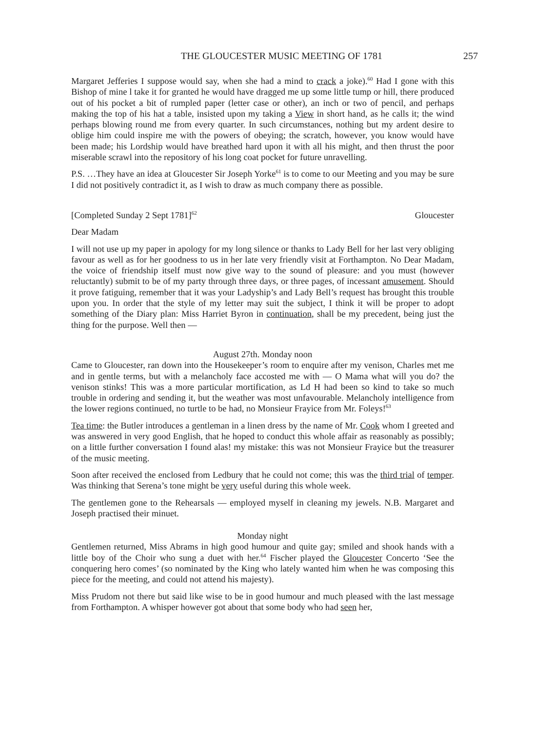THE GLOUCESTER MUSIC MEETING OF 1781 257
Margaret Jefferies I suppose would say, when she had a mind to crack a joke).<sup>60</sup> Had I gone with this Bishop of mine l take it for granted he would have dragged me up some little tump or hill, there produced out of his pocket a bit of rumpled paper (letter case or other), an inch or two of pencil, and perhaps making the top of his hat a table, insisted upon my taking a View in short hand, as he calls it; the wind perhaps blowing round me from every quarter. In such circumstances, nothing but my ardent desire to oblige him could inspire me with the powers of obeying; the scratch, however, you know would have been made; his Lordship would have breathed hard upon it with all his might, and then thrust the poor miserable scrawl into the repository of his long coat pocket for future unravelling.
P.S. …They have an idea at Gloucester Sir Joseph Yorke<sup>61</sup> is to come to our Meeting and you may be sure I did not positively contradict it, as I wish to draw as much company there as possible.
[Completed Sunday 2 Sept 1781]<sup>62</sup> Gloucester
Dear Madam
I will not use up my paper in apology for my long silence or thanks to Lady Bell for her last very obliging favour as well as for her goodness to us in her late very friendly visit at Forthampton. No Dear Madam, the voice of friendship itself must now give way to the sound of pleasure: and you must (however reluctantly) submit to be of my party through three days, or three pages, of incessant amusement. Should it prove fatiguing, remember that it was your Ladyship’s and Lady Bell’s request has brought this trouble upon you. In order that the style of my letter may suit the subject, I think it will be proper to adopt something of the Diary plan: Miss Harriet Byron in continuation, shall be my precedent, being just the thing for the purpose. Well then —
August 27th. Monday noon
Came to Gloucester, ran down into the Housekeeper’s room to enquire after my venison, Charles met me and in gentle terms, but with a melancholy face accosted me with — O Mama what will you do? the venison stinks! This was a more particular mortification, as Ld H had been so kind to take so much trouble in ordering and sending it, but the weather was most unfavourable. Melancholy intelligence from the lower regions continued, no turtle to be had, no Monsieur Frayice from Mr. Foleys!<sup>63</sup>
Tea time: the Butler introduces a gentleman in a linen dress by the name of Mr. Cook whom I greeted and was answered in very good English, that he hoped to conduct this whole affair as reasonably as possibly; on a little further conversation I found alas! my mistake: this was not Monsieur Frayice but the treasurer of the music meeting.
Soon after received the enclosed from Ledbury that he could not come; this was the third trial of temper. Was thinking that Serena’s tone might be very useful during this whole week.
The gentlemen gone to the Rehearsals — employed myself in cleaning my jewels. N.B. Margaret and Joseph practised their minuet.
Monday night
Gentlemen returned, Miss Abrams in high good humour and quite gay; smiled and shook hands with a little boy of the Choir who sung a duet with her.<sup>64</sup> Fischer played the Gloucester Concerto ‘See the conquering hero comes’ (so nominated by the King who lately wanted him when he was composing this piece for the meeting, and could not attend his majesty).
Miss Prudom not there but said like wise to be in good humour and much pleased with the last message from Forthampton. A whisper however got about that some body who had seen her,